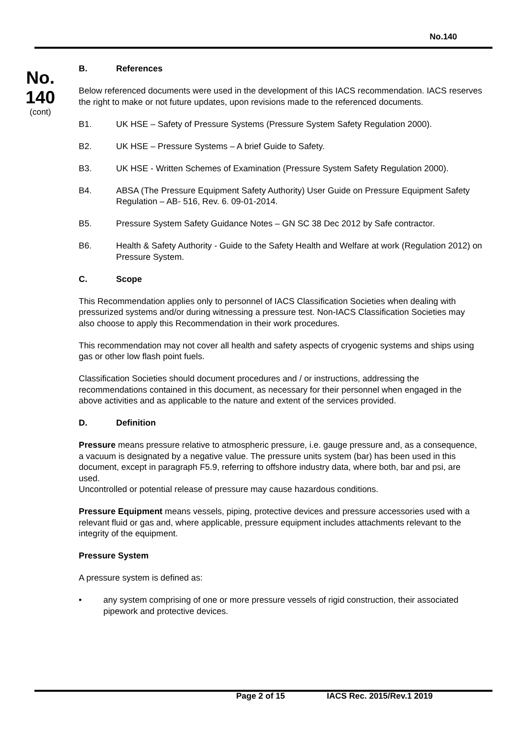No.140
No.
140
(cont)
B. References
Below referenced documents were used in the development of this IACS recommendation. IACS reserves the right to make or not future updates, upon revisions made to the referenced documents.
B1. UK HSE – Safety of Pressure Systems (Pressure System Safety Regulation 2000).
B2. UK HSE – Pressure Systems – A brief Guide to Safety.
B3. UK HSE - Written Schemes of Examination (Pressure System Safety Regulation 2000).
B4. ABSA (The Pressure Equipment Safety Authority) User Guide on Pressure Equipment Safety Regulation – AB- 516, Rev. 6. 09-01-2014.
B5. Pressure System Safety Guidance Notes – GN SC 38 Dec 2012 by Safe contractor.
B6. Health & Safety Authority - Guide to the Safety Health and Welfare at work (Regulation 2012) on Pressure System.
C. Scope
This Recommendation applies only to personnel of IACS Classification Societies when dealing with pressurized systems and/or during witnessing a pressure test. Non-IACS Classification Societies may also choose to apply this Recommendation in their work procedures.
This recommendation may not cover all health and safety aspects of cryogenic systems and ships using gas or other low flash point fuels.
Classification Societies should document procedures and / or instructions, addressing the recommendations contained in this document, as necessary for their personnel when engaged in the above activities and as applicable to the nature and extent of the services provided.
D. Definition
Pressure means pressure relative to atmospheric pressure, i.e. gauge pressure and, as a consequence, a vacuum is designated by a negative value. The pressure units system (bar) has been used in this document, except in paragraph F5.9, referring to offshore industry data, where both, bar and psi, are used.
Uncontrolled or potential release of pressure may cause hazardous conditions.
Pressure Equipment means vessels, piping, protective devices and pressure accessories used with a relevant fluid or gas and, where applicable, pressure equipment includes attachments relevant to the integrity of the equipment.
Pressure System
A pressure system is defined as:
• any system comprising of one or more pressure vessels of rigid construction, their associated pipework and protective devices.
Page 2 of 15 IACS Rec. 2015/Rev.1 2019